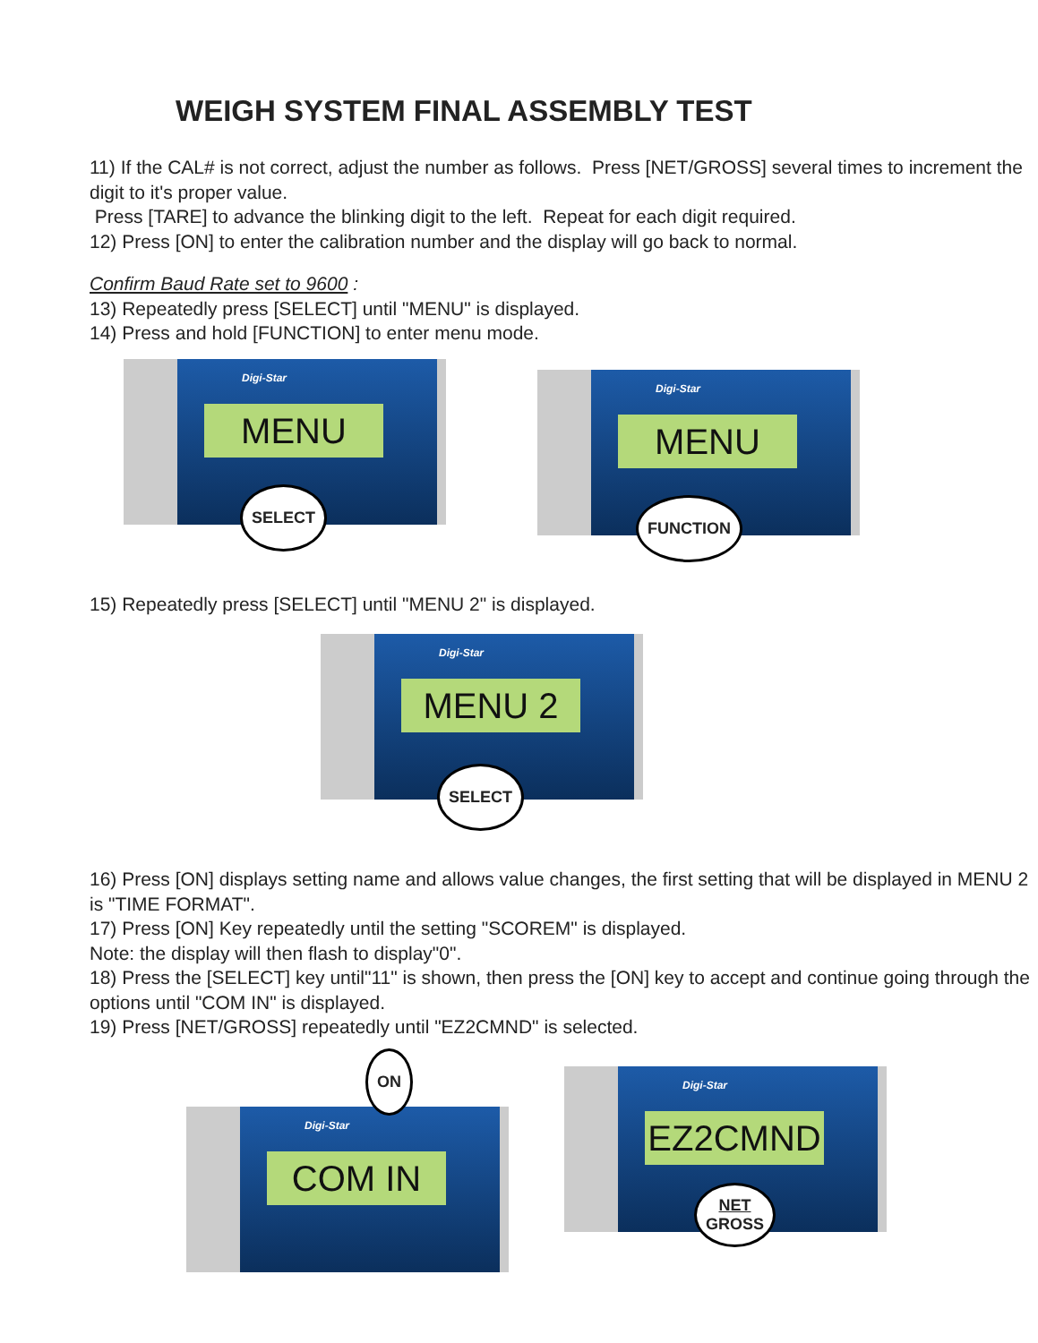WEIGH SYSTEM FINAL ASSEMBLY TEST
11) If the CAL# is not correct, adjust the number as follows. Press [NET/GROSS] several times to increment the digit to it's proper value.
Press [TARE] to advance the blinking digit to the left. Repeat for each digit required.
12) Press [ON] to enter the calibration number and the display will go back to normal.
Confirm Baud Rate set to 9600 :
13) Repeatedly press [SELECT] until "MENU" is displayed.
14) Press and hold [FUNCTION] to enter menu mode.
Digi-Star
MENU
SELECT
Digi-Star
MENU
FUNCTION
15) Repeatedly press [SELECT] until "MENU 2" is displayed.
Digi-Star
MENU 2
SELECT
16) Press [ON] displays setting name and allows value changes, the first setting that will be displayed in MENU 2 is "TIME FORMAT".
17) Press [ON] Key repeatedly until the setting "SCOREM" is displayed.
Note: the display will then flash to display"0".
18) Press the [SELECT] key until"11" is shown, then press the [ON] key to accept and continue going through the options until "COM IN" is displayed.
19) Press [NET/GROSS] repeatedly until "EZ2CMND" is selected.
ON
Digi-Star
COM IN
Digi-Star
EZ2CMND
NET
GROSS